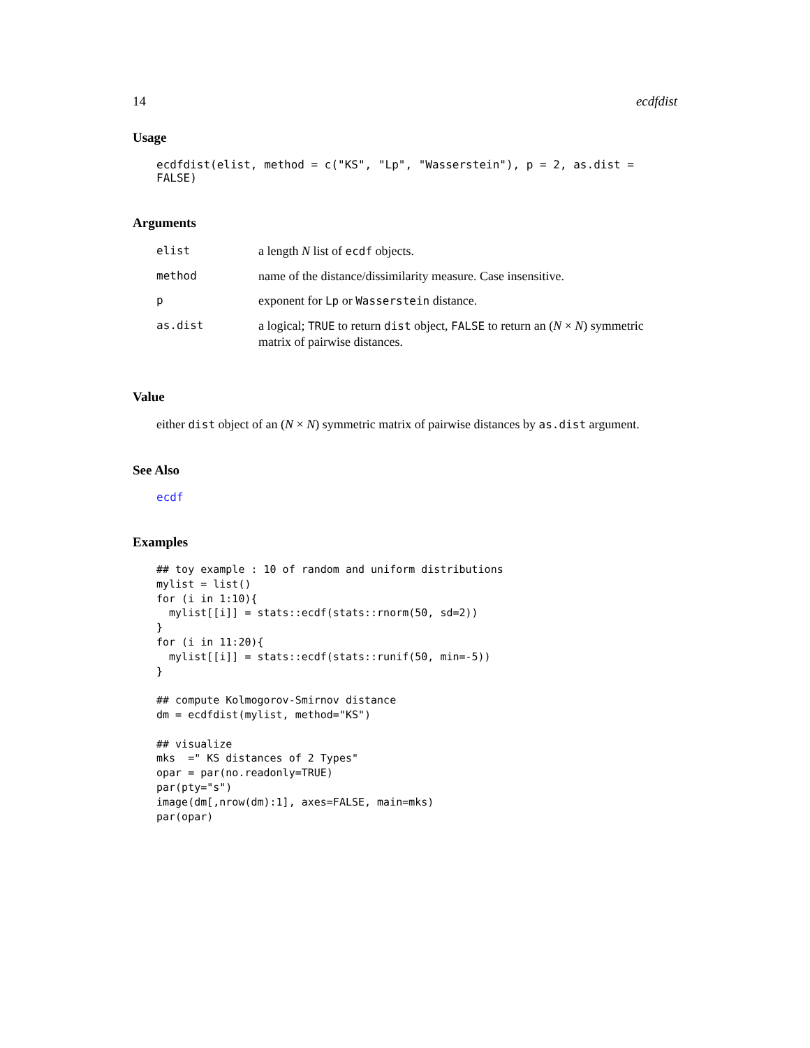14 ecdfdist
Usage
ecdfdist(elist, method = c("KS", "Lp", "Wasserstein"), p = 2, as.dist = FALSE)
Arguments
| elist | a length N list of ecdf objects. |
| method | name of the distance/dissimilarity measure. Case insensitive. |
| p | exponent for Lp or Wasserstein distance. |
| as.dist | a logical; TRUE to return dist object, FALSE to return an ( N × N ) symmetric matrix of pairwise distances. |
Value
either dist object of an (N × N) symmetric matrix of pairwise distances by as.dist argument.
See Also
ecdf
Examples
## toy example : 10 of random and uniform distributions
mylist = list()
for (i in 1:10){
  mylist[[i]] = stats::ecdf(stats::rnorm(50, sd=2))
}
for (i in 11:20){
  mylist[[i]] = stats::ecdf(stats::runif(50, min=-5))
}

## compute Kolmogorov-Smirnov distance
dm = ecdfdist(mylist, method="KS")

## visualize
mks  =" KS distances of 2 Types"
opar = par(no.readonly=TRUE)
par(pty="s")
image(dm[,nrow(dm):1], axes=FALSE, main=mks)
par(opar)